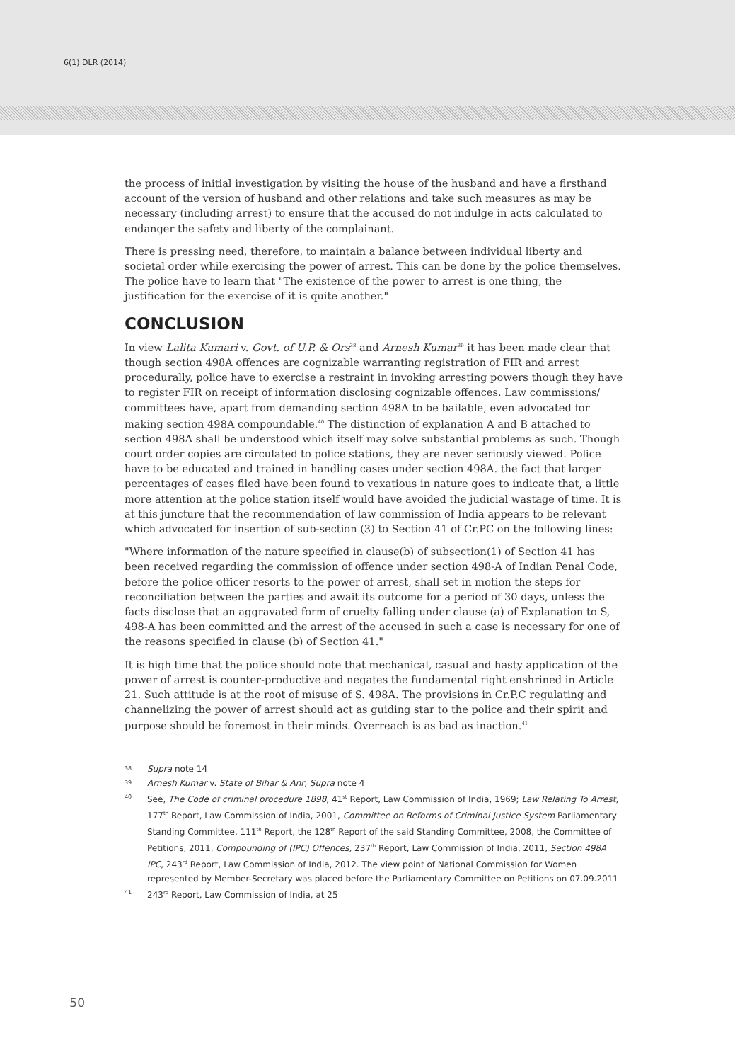6(1) DLR (2014)
the process of initial investigation by visiting the house of the husband and have a firsthand account of the version of husband and other relations and take such measures as may be necessary (including arrest) to ensure that the accused do not indulge in acts calculated to endanger the safety and liberty of the complainant.
There is pressing need, therefore, to maintain a balance between individual liberty and societal order while exercising the power of arrest. This can be done by the police themselves. The police have to learn that "The existence of the power to arrest is one thing, the justification for the exercise of it is quite another."
CONCLUSION
In view Lalita Kumari v. Govt. of U.P. & Ors<sup>38</sup> and Arnesh Kumar<sup>39</sup> it has been made clear that though section 498A offences are cognizable warranting registration of FIR and arrest procedurally, police have to exercise a restraint in invoking arresting powers though they have to register FIR on receipt of information disclosing cognizable offences. Law commissions/ committees have, apart from demanding section 498A to be bailable, even advocated for making section 498A compoundable.<sup>40</sup> The distinction of explanation A and B attached to section 498A shall be understood which itself may solve substantial problems as such. Though court order copies are circulated to police stations, they are never seriously viewed. Police have to be educated and trained in handling cases under section 498A. the fact that larger percentages of cases filed have been found to vexatious in nature goes to indicate that, a little more attention at the police station itself would have avoided the judicial wastage of time. It is at this juncture that the recommendation of law commission of India appears to be relevant which advocated for insertion of sub-section (3) to Section 41 of Cr.PC on the following lines:
"Where information of the nature specified in clause(b) of subsection(1) of Section 41 has been received regarding the commission of offence under section 498-A of Indian Penal Code, before the police officer resorts to the power of arrest, shall set in motion the steps for reconciliation between the parties and await its outcome for a period of 30 days, unless the facts disclose that an aggravated form of cruelty falling under clause (a) of Explanation to S, 498-A has been committed and the arrest of the accused in such a case is necessary for one of the reasons specified in clause (b) of Section 41."
It is high time that the police should note that mechanical, casual and hasty application of the power of arrest is counter-productive and negates the fundamental right enshrined in Article 21. Such attitude is at the root of misuse of S. 498A. The provisions in Cr.P.C regulating and channelizing the power of arrest should act as guiding star to the police and their spirit and purpose should be foremost in their minds. Overreach is as bad as inaction.<sup>41</sup>
38 Supra note 14
39 Arnesh Kumar v. State of Bihar & Anr, Supra note 4
40 See, The Code of criminal procedure 1898, 41<sup>st</sup> Report, Law Commission of India, 1969; Law Relating To Arrest, 177<sup>th</sup> Report, Law Commission of India, 2001, Committee on Reforms of Criminal Justice System Parliamentary Standing Committee, 111<sup>th</sup> Report, the 128<sup>th</sup> Report of the said Standing Committee, 2008, the Committee of Petitions, 2011, Compounding of (IPC) Offences, 237<sup>th</sup> Report, Law Commission of India, 2011, Section 498A IPC, 243<sup>rd</sup> Report, Law Commission of India, 2012. The view point of National Commission for Women represented by Member-Secretary was placed before the Parliamentary Committee on Petitions on 07.09.2011
41 243<sup>rd</sup> Report, Law Commission of India, at 25
50